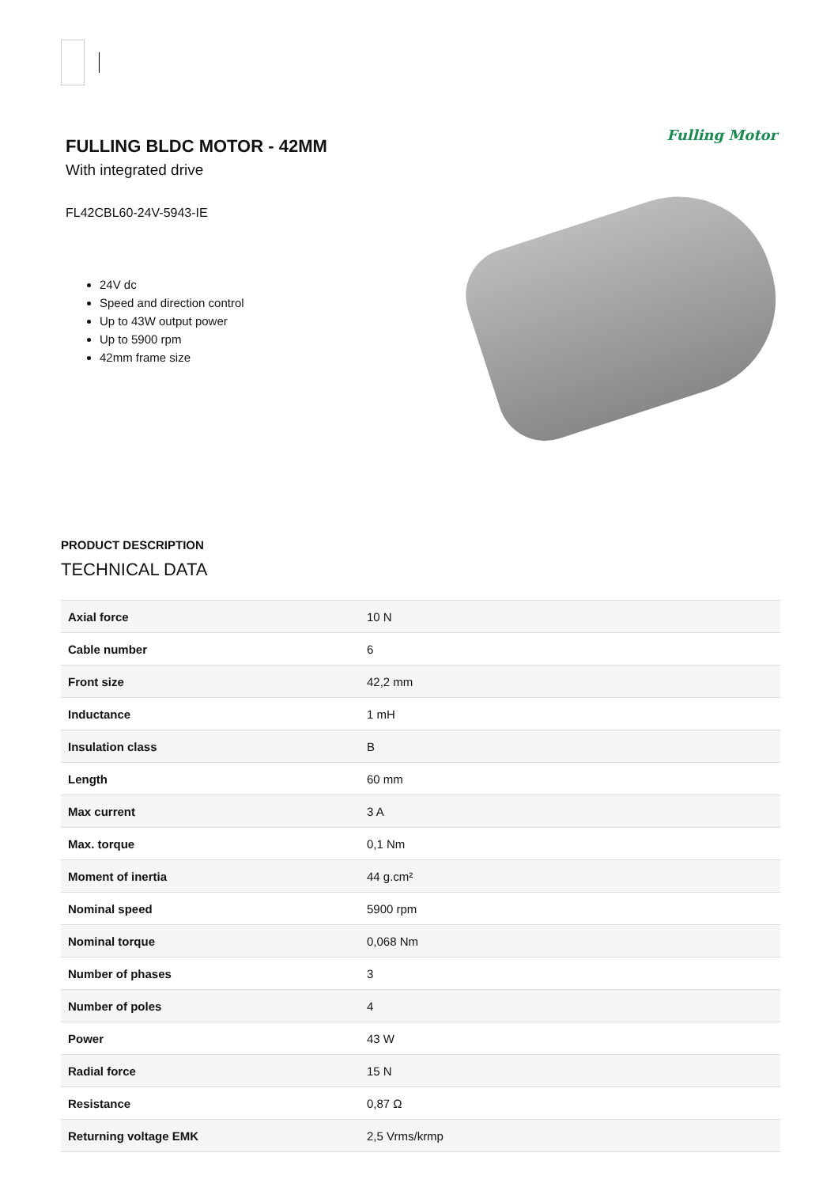FULLING BLDC MOTOR - 42MM
With integrated drive
FL42CBL60-24V-5943-IE
24V dc
Speed and direction control
Up to 43W output power
Up to 5900 rpm
42mm frame size
Fulling Motor
PRODUCT DESCRIPTION
TECHNICAL DATA
| Axial force | 10 N |
| Cable number | 6 |
| Front size | 42,2 mm |
| Inductance | 1 mH |
| Insulation class | B |
| Length | 60 mm |
| Max current | 3 A |
| Max. torque | 0,1 Nm |
| Moment of inertia | 44 g.cm² |
| Nominal speed | 5900 rpm |
| Nominal torque | 0,068 Nm |
| Number of phases | 3 |
| Number of poles | 4 |
| Power | 43 W |
| Radial force | 15 N |
| Resistance | 0,87 Ω |
| Returning voltage EMK | 2,5 Vrms/krmp |